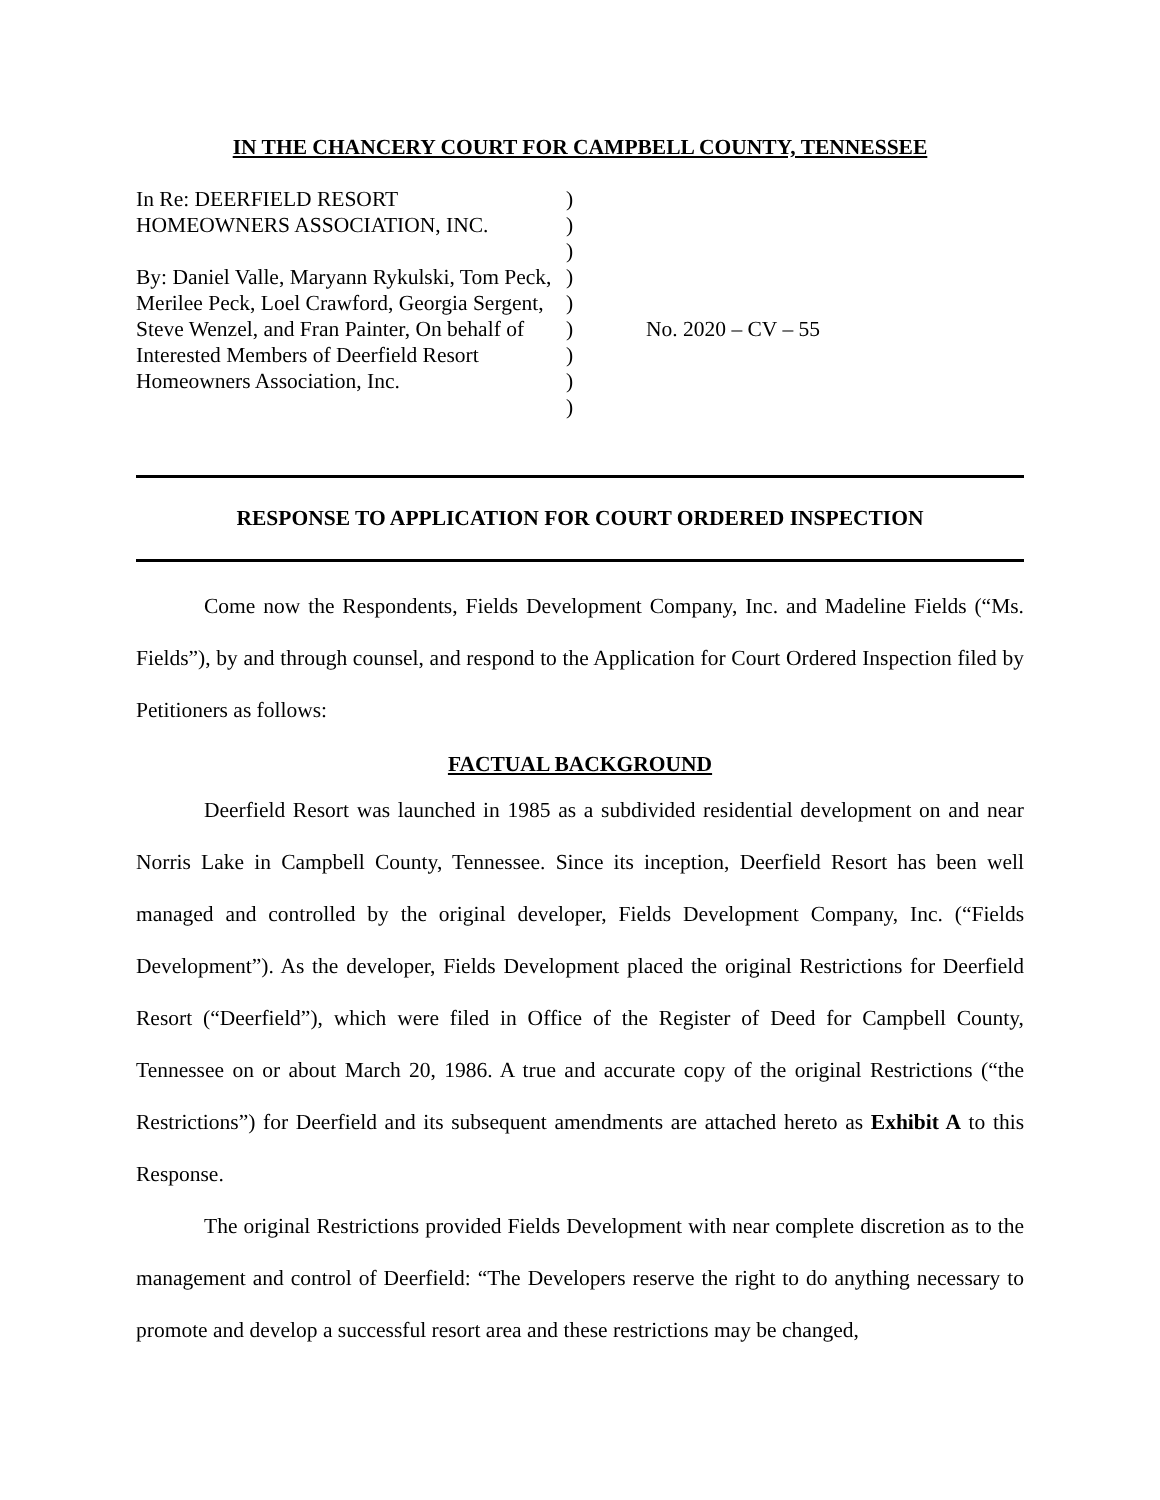IN THE CHANCERY COURT FOR CAMPBELL COUNTY, TENNESSEE
In Re: DEERFIELD RESORT
HOMEOWNERS ASSOCIATION, INC.
By: Daniel Valle, Maryann Rykulski, Tom Peck, Merilee Peck, Loel Crawford, Georgia Sergent, Steve Wenzel, and Fran Painter, On behalf of Interested Members of Deerfield Resort Homeowners Association, Inc.
)
)
)
)
)
)
)
)
)
No. 2020 – CV – 55
RESPONSE TO APPLICATION FOR COURT ORDERED INSPECTION
Come now the Respondents, Fields Development Company, Inc. and Madeline Fields (“Ms. Fields”), by and through counsel, and respond to the Application for Court Ordered Inspection filed by Petitioners as follows:
FACTUAL BACKGROUND
Deerfield Resort was launched in 1985 as a subdivided residential development on and near Norris Lake in Campbell County, Tennessee. Since its inception, Deerfield Resort has been well managed and controlled by the original developer, Fields Development Company, Inc. (“Fields Development”). As the developer, Fields Development placed the original Restrictions for Deerfield Resort (“Deerfield”), which were filed in Office of the Register of Deed for Campbell County, Tennessee on or about March 20, 1986. A true and accurate copy of the original Restrictions (“the Restrictions”) for Deerfield and its subsequent amendments are attached hereto as Exhibit A to this Response.
The original Restrictions provided Fields Development with near complete discretion as to the management and control of Deerfield: “The Developers reserve the right to do anything necessary to promote and develop a successful resort area and these restrictions may be changed,